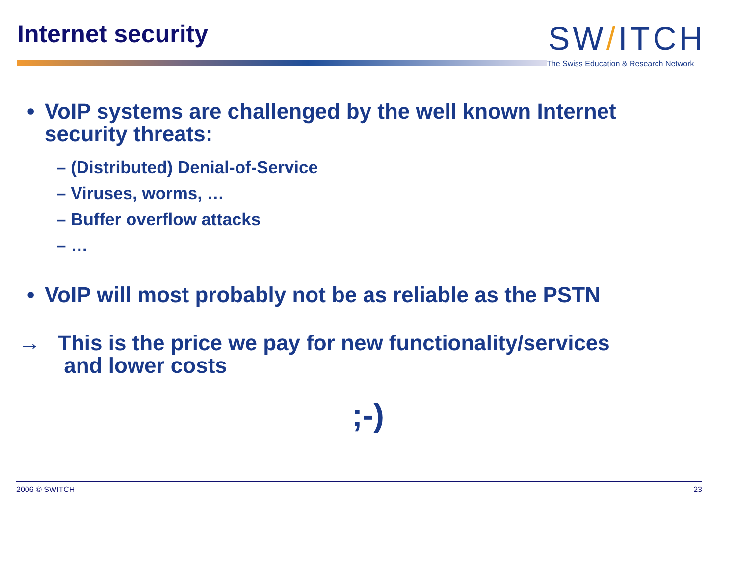Internet security
SW/ITCH
The Swiss Education & Research Network
• VoIP systems are challenged by the well known Internet
security threats:
– (Distributed) Denial-of-Service
– Viruses, worms, …
– Buffer overflow attacks
– …
• VoIP will most probably not be as reliable as the PSTN
→ This is the price we pay for new functionality/services
and lower costs
;-)
2006 © SWITCH 23